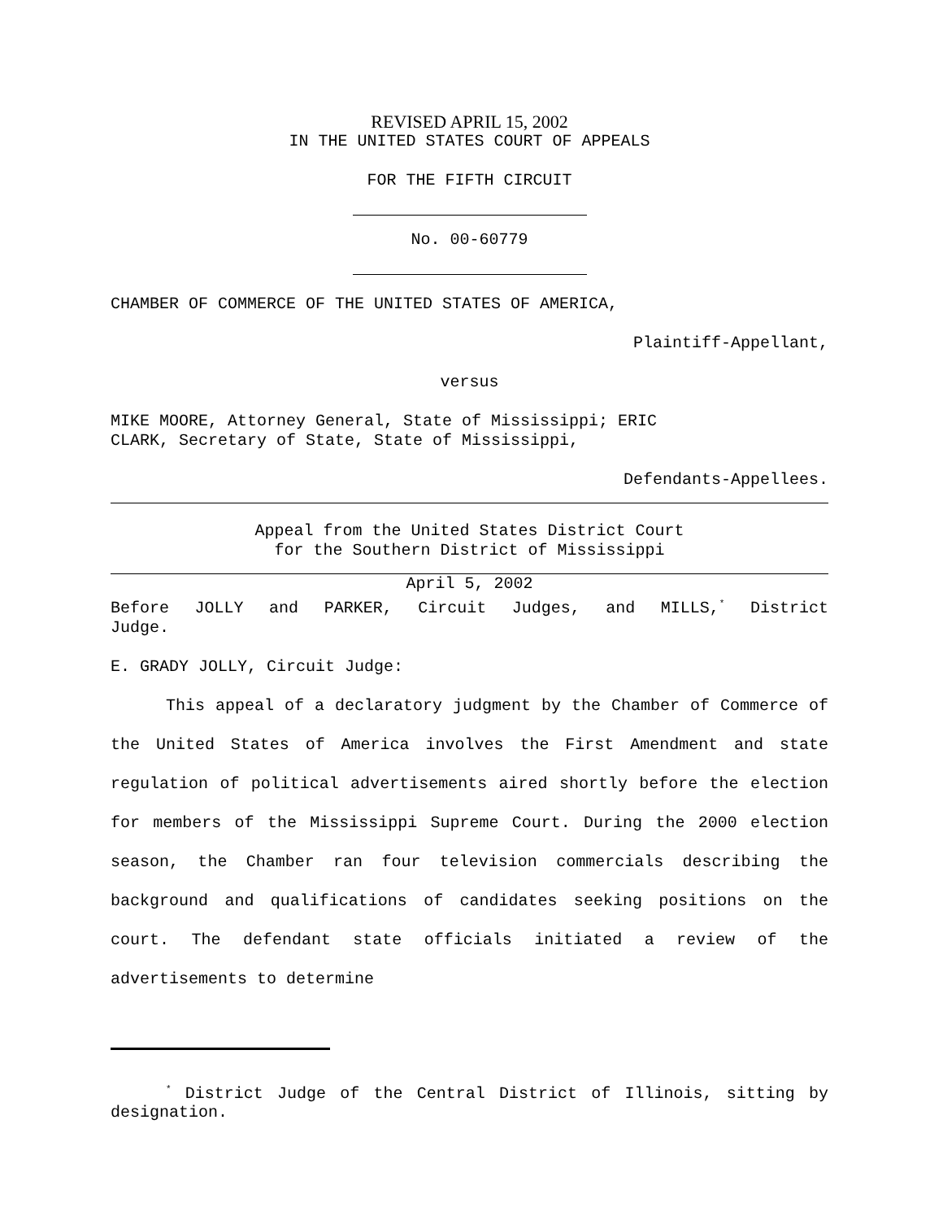REVISED APRIL 15, 2002
IN THE UNITED STATES COURT OF APPEALS
FOR THE FIFTH CIRCUIT
No. 00-60779
CHAMBER OF COMMERCE OF THE UNITED STATES OF AMERICA,
Plaintiff-Appellant,
versus
MIKE MOORE, Attorney General, State of Mississippi; ERIC
CLARK, Secretary of State, State of Mississippi,
Defendants-Appellees.
Appeal from the United States District Court
for the Southern District of Mississippi
April 5, 2002
Before JOLLY and PARKER, Circuit Judges, and MILLS,<sup>*</sup> District
Judge.
E. GRADY JOLLY, Circuit Judge:
This appeal of a declaratory judgment by the Chamber of Commerce of the United States of America involves the First Amendment and state regulation of political advertisements aired shortly before the election for members of the Mississippi Supreme Court. During the 2000 election season, the Chamber ran four television commercials describing the background and qualifications of candidates seeking positions on the court. The defendant state officials initiated a review of the advertisements to determine
<sup>*</sup> District Judge of the Central District of Illinois, sitting by designation.